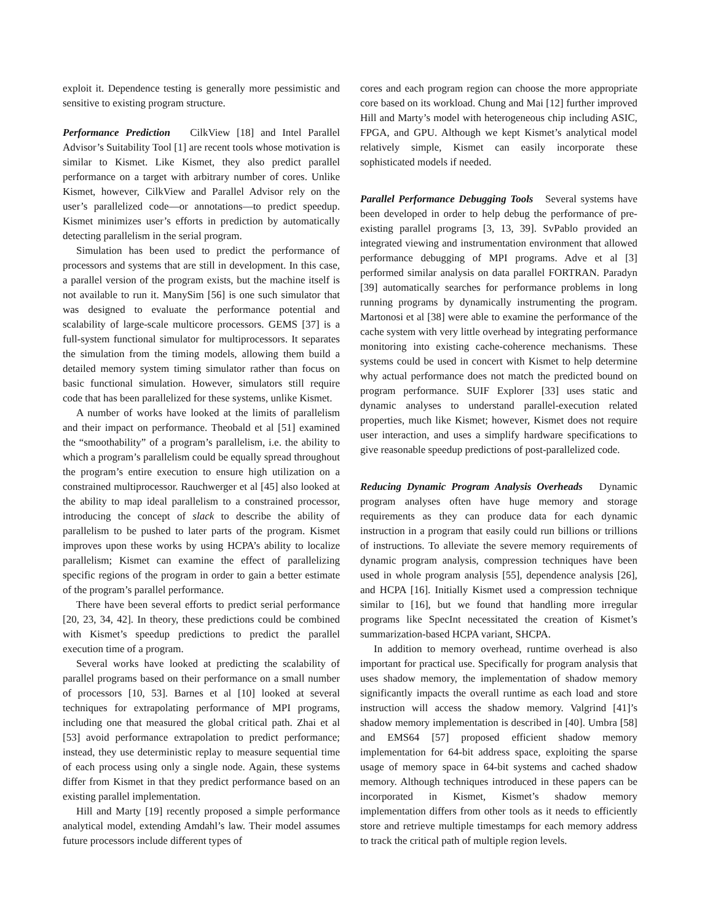exploit it. Dependence testing is generally more pessimistic and sensitive to existing program structure.
Performance Prediction CilkView [18] and Intel Parallel Advisor’s Suitability Tool [1] are recent tools whose motivation is similar to Kismet. Like Kismet, they also predict parallel performance on a target with arbitrary number of cores. Unlike Kismet, however, CilkView and Parallel Advisor rely on the user’s parallelized code—or annotations—to predict speedup. Kismet minimizes user’s efforts in prediction by automatically detecting parallelism in the serial program.
Simulation has been used to predict the performance of processors and systems that are still in development. In this case, a parallel version of the program exists, but the machine itself is not available to run it. ManySim [56] is one such simulator that was designed to evaluate the performance potential and scalability of large-scale multicore processors. GEMS [37] is a full-system functional simulator for multiprocessors. It separates the simulation from the timing models, allowing them build a detailed memory system timing simulator rather than focus on basic functional simulation. However, simulators still require code that has been parallelized for these systems, unlike Kismet.
A number of works have looked at the limits of parallelism and their impact on performance. Theobald et al [51] examined the “smoothability” of a program’s parallelism, i.e. the ability to which a program’s parallelism could be equally spread throughout the program’s entire execution to ensure high utilization on a constrained multiprocessor. Rauchwerger et al [45] also looked at the ability to map ideal parallelism to a constrained processor, introducing the concept of slack to describe the ability of parallelism to be pushed to later parts of the program. Kismet improves upon these works by using HCPA’s ability to localize parallelism; Kismet can examine the effect of parallelizing specific regions of the program in order to gain a better estimate of the program’s parallel performance.
There have been several efforts to predict serial performance [20, 23, 34, 42]. In theory, these predictions could be combined with Kismet’s speedup predictions to predict the parallel execution time of a program.
Several works have looked at predicting the scalability of parallel programs based on their performance on a small number of processors [10, 53]. Barnes et al [10] looked at several techniques for extrapolating performance of MPI programs, including one that measured the global critical path. Zhai et al [53] avoid performance extrapolation to predict performance; instead, they use deterministic replay to measure sequential time of each process using only a single node. Again, these systems differ from Kismet in that they predict performance based on an existing parallel implementation.
Hill and Marty [19] recently proposed a simple performance analytical model, extending Amdahl’s law. Their model assumes future processors include different types of
cores and each program region can choose the more appropriate core based on its workload. Chung and Mai [12] further improved Hill and Marty’s model with heterogeneous chip including ASIC, FPGA, and GPU. Although we kept Kismet’s analytical model relatively simple, Kismet can easily incorporate these sophisticated models if needed.
Parallel Performance Debugging Tools Several systems have been developed in order to help debug the performance of pre-existing parallel programs [3, 13, 39]. SvPablo provided an integrated viewing and instrumentation environment that allowed performance debugging of MPI programs. Adve et al [3] performed similar analysis on data parallel FORTRAN. Paradyn [39] automatically searches for performance problems in long running programs by dynamically instrumenting the program. Martonosi et al [38] were able to examine the performance of the cache system with very little overhead by integrating performance monitoring into existing cache-coherence mechanisms. These systems could be used in concert with Kismet to help determine why actual performance does not match the predicted bound on program performance. SUIF Explorer [33] uses static and dynamic analyses to understand parallel-execution related properties, much like Kismet; however, Kismet does not require user interaction, and uses a simplify hardware specifications to give reasonable speedup predictions of post-parallelized code.
Reducing Dynamic Program Analysis Overheads Dynamic program analyses often have huge memory and storage requirements as they can produce data for each dynamic instruction in a program that easily could run billions or trillions of instructions. To alleviate the severe memory requirements of dynamic program analysis, compression techniques have been used in whole program analysis [55], dependence analysis [26], and HCPA [16]. Initially Kismet used a compression technique similar to [16], but we found that handling more irregular programs like SpecInt necessitated the creation of Kismet’s summarization-based HCPA variant, SHCPA.
In addition to memory overhead, runtime overhead is also important for practical use. Specifically for program analysis that uses shadow memory, the implementation of shadow memory significantly impacts the overall runtime as each load and store instruction will access the shadow memory. Valgrind [41]’s shadow memory implementation is described in [40]. Umbra [58] and EMS64 [57] proposed efficient shadow memory implementation for 64-bit address space, exploiting the sparse usage of memory space in 64-bit systems and cached shadow memory. Although techniques introduced in these papers can be incorporated in Kismet, Kismet’s shadow memory implementation differs from other tools as it needs to efficiently store and retrieve multiple timestamps for each memory address to track the critical path of multiple region levels.